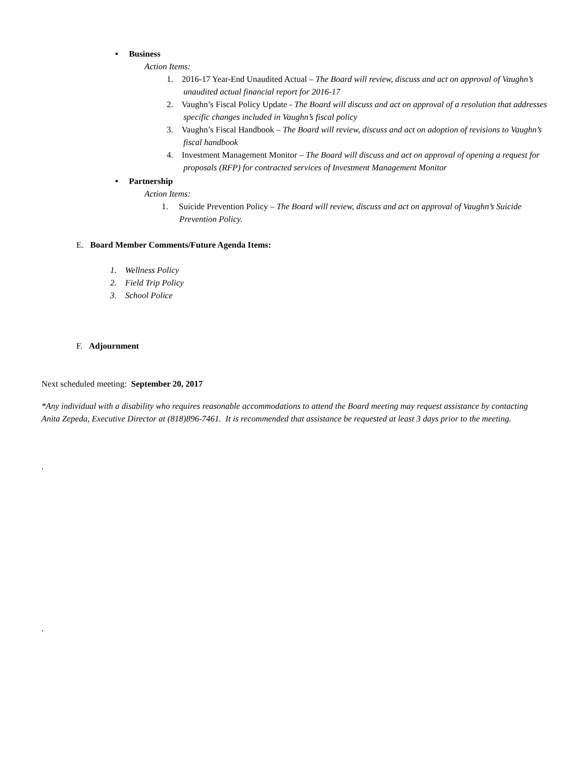• Business
Action Items:
1. 2016-17 Year-End Unaudited Actual – The Board will review, discuss and act on approval of Vaughn’s unaudited actual financial report for 2016-17
2. Vaughn’s Fiscal Policy Update - The Board will discuss and act on approval of a resolution that addresses specific changes included in Vaughn’s fiscal policy
3. Vaughn’s Fiscal Handbook – The Board will review, discuss and act on adoption of revisions to Vaughn’s fiscal handbook
4. Investment Management Monitor – The Board will discuss and act on approval of opening a request for proposals (RFP) for contracted services of Investment Management Monitor
• Partnership
Action Items:
1. Suicide Prevention Policy – The Board will review, discuss and act on approval of Vaughn’s Suicide Prevention Policy.
E. Board Member Comments/Future Agenda Items:
1. Wellness Policy
2. Field Trip Policy
3. School Police
F. Adjournment
Next scheduled meeting: September 20, 2017
*Any individual with a disability who requires reasonable accommodations to attend the Board meeting may request assistance by contacting Anita Zepeda, Executive Director at (818)896-7461. It is recommended that assistance be requested at least 3 days prior to the meeting.
.
.